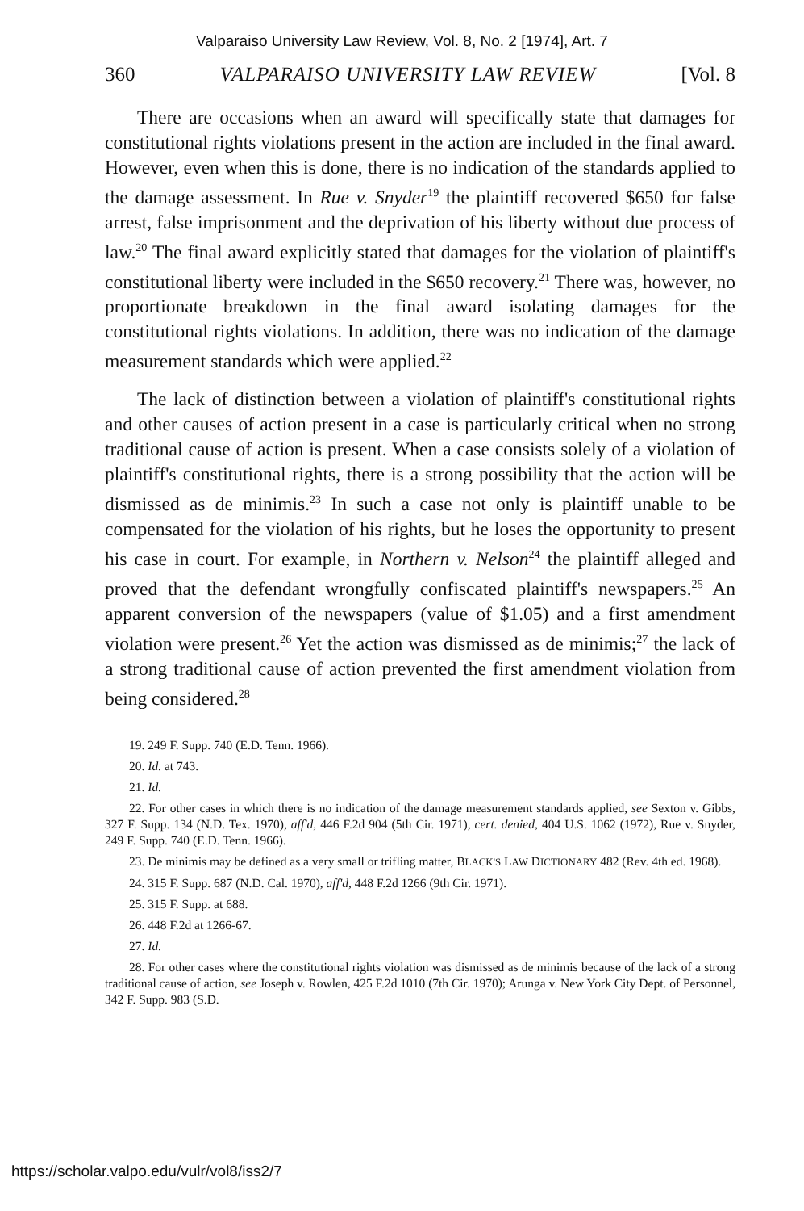Valparaiso University Law Review, Vol. 8, No. 2 [1974], Art. 7
360 VALPARAISO UNIVERSITY LAW REVIEW [Vol. 8
There are occasions when an award will specifically state that damages for constitutional rights violations present in the action are included in the final award. However, even when this is done, there is no indication of the standards applied to the damage assessment. In Rue v. Snyder<sup>19</sup> the plaintiff recovered $650 for false arrest, false imprisonment and the deprivation of his liberty without due process of law.<sup>20</sup> The final award explicitly stated that damages for the violation of plaintiff's constitutional liberty were included in the $650 recovery.<sup>21</sup> There was, however, no proportionate breakdown in the final award isolating damages for the constitutional rights violations. In addition, there was no indication of the damage measurement standards which were applied.<sup>22</sup>
The lack of distinction between a violation of plaintiff's constitutional rights and other causes of action present in a case is particularly critical when no strong traditional cause of action is present. When a case consists solely of a violation of plaintiff's constitutional rights, there is a strong possibility that the action will be dismissed as de minimis.<sup>23</sup> In such a case not only is plaintiff unable to be compensated for the violation of his rights, but he loses the opportunity to present his case in court. For example, in Northern v. Nelson<sup>24</sup> the plaintiff alleged and proved that the defendant wrongfully confiscated plaintiff's newspapers.<sup>25</sup> An apparent conversion of the newspapers (value of $1.05) and a first amendment violation were present.<sup>26</sup> Yet the action was dismissed as de minimis;<sup>27</sup> the lack of a strong traditional cause of action prevented the first amendment violation from being considered.<sup>28</sup>
19. 249 F. Supp. 740 (E.D. Tenn. 1966).
20. Id. at 743.
21. Id.
22. For other cases in which there is no indication of the damage measurement standards applied, see Sexton v. Gibbs, 327 F. Supp. 134 (N.D. Tex. 1970), aff'd, 446 F.2d 904 (5th Cir. 1971), cert. denied, 404 U.S. 1062 (1972), Rue v. Snyder, 249 F. Supp. 740 (E.D. Tenn. 1966).
23. De minimis may be defined as a very small or trifling matter, BLACK'S LAW DICTIONARY 482 (Rev. 4th ed. 1968).
24. 315 F. Supp. 687 (N.D. Cal. 1970), aff'd, 448 F.2d 1266 (9th Cir. 1971).
25. 315 F. Supp. at 688.
26. 448 F.2d at 1266-67.
27. Id.
28. For other cases where the constitutional rights violation was dismissed as de minimis because of the lack of a strong traditional cause of action, see Joseph v. Rowlen, 425 F.2d 1010 (7th Cir. 1970); Arunga v. New York City Dept. of Personnel, 342 F. Supp. 983 (S.D.
https://scholar.valpo.edu/vulr/vol8/iss2/7